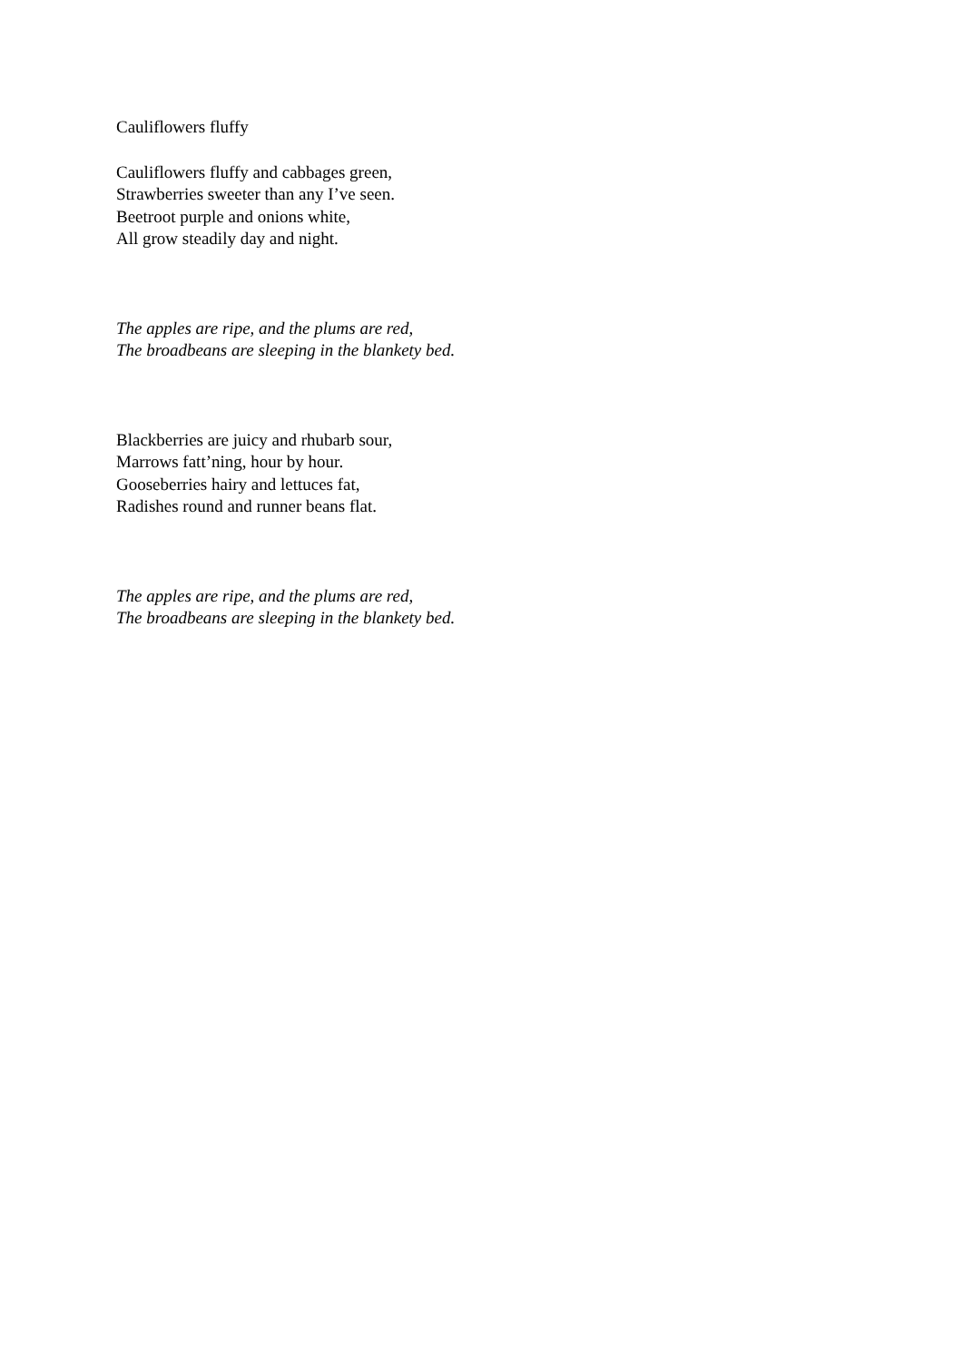Cauliflowers fluffy
Cauliflowers fluffy and cabbages green,
Strawberries sweeter than any I’ve seen.
Beetroot purple and onions white,
All grow steadily day and night.
The apples are ripe, and the plums are red,
The broadbeans are sleeping in the blankety bed.
Blackberries are juicy and rhubarb sour,
Marrows fatt’ning, hour by hour.
Gooseberries hairy and lettuces fat,
Radishes round and runner beans flat.
The apples are ripe, and the plums are red,
The broadbeans are sleeping in the blankety bed.